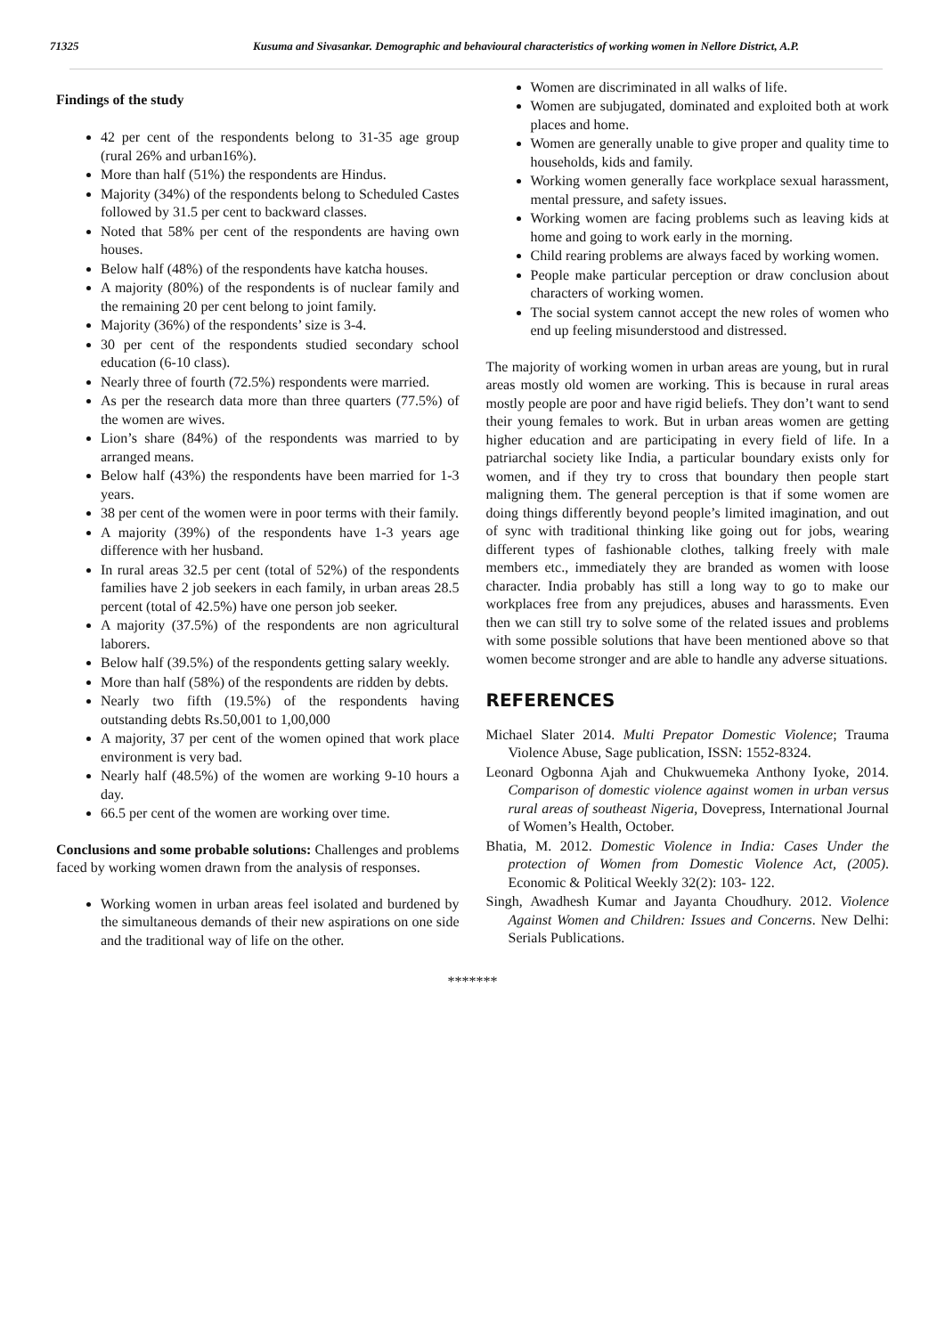71325 Kusuma and Sivasankar. Demographic and behavioural characteristics of working women in Nellore District, A.P.
Findings of the study
42 per cent of the respondents belong to 31-35 age group (rural 26% and urban16%).
More than half (51%) the respondents are Hindus.
Majority (34%) of the respondents belong to Scheduled Castes followed by 31.5 per cent to backward classes.
Noted that 58% per cent of the respondents are having own houses.
Below half (48%) of the respondents have katcha houses.
A majority (80%) of the respondents is of nuclear family and the remaining 20 per cent belong to joint family.
Majority (36%) of the respondents’ size is 3-4.
30 per cent of the respondents studied secondary school education (6-10 class).
Nearly three of fourth (72.5%) respondents were married.
As per the research data more than three quarters (77.5%) of the women are wives.
Lion’s share (84%) of the respondents was married to by arranged means.
Below half (43%) the respondents have been married for 1-3 years.
38 per cent of the women were in poor terms with their family.
A majority (39%) of the respondents have 1-3 years age difference with her husband.
In rural areas 32.5 per cent (total of 52%) of the respondents families have 2 job seekers in each family, in urban areas 28.5 percent (total of 42.5%) have one person job seeker.
A majority (37.5%) of the respondents are non agricultural laborers.
Below half (39.5%) of the respondents getting salary weekly.
More than half (58%) of the respondents are ridden by debts.
Nearly two fifth (19.5%) of the respondents having outstanding debts Rs.50,001 to 1,00,000
A majority, 37 per cent of the women opined that work place environment is very bad.
Nearly half (48.5%) of the women are working 9-10 hours a day.
66.5 per cent of the women are working over time.
Conclusions and some probable solutions: Challenges and problems faced by working women drawn from the analysis of responses.
Working women in urban areas feel isolated and burdened by the simultaneous demands of their new aspirations on one side and the traditional way of life on the other.
Women are discriminated in all walks of life.
Women are subjugated, dominated and exploited both at work places and home.
Women are generally unable to give proper and quality time to households, kids and family.
Working women generally face workplace sexual harassment, mental pressure, and safety issues.
Working women are facing problems such as leaving kids at home and going to work early in the morning.
Child rearing problems are always faced by working women.
People make particular perception or draw conclusion about characters of working women.
The social system cannot accept the new roles of women who end up feeling misunderstood and distressed.
The majority of working women in urban areas are young, but in rural areas mostly old women are working. This is because in rural areas mostly people are poor and have rigid beliefs. They don’t want to send their young females to work. But in urban areas women are getting higher education and are participating in every field of life. In a patriarchal society like India, a particular boundary exists only for women, and if they try to cross that boundary then people start maligning them. The general perception is that if some women are doing things differently beyond people’s limited imagination, and out of sync with traditional thinking like going out for jobs, wearing different types of fashionable clothes, talking freely with male members etc., immediately they are branded as women with loose character. India probably has still a long way to go to make our workplaces free from any prejudices, abuses and harassments. Even then we can still try to solve some of the related issues and problems with some possible solutions that have been mentioned above so that women become stronger and are able to handle any adverse situations.
REFERENCES
Michael Slater 2014. Multi Prepator Domestic Violence; Trauma Violence Abuse, Sage publication, ISSN: 1552-8324.
Leonard Ogbonna Ajah and Chukwuemeka Anthony Iyoke, 2014. Comparison of domestic violence against women in urban versus rural areas of southeast Nigeria, Dovepress, International Journal of Women’s Health, October.
Bhatia, M. 2012. Domestic Violence in India: Cases Under the protection of Women from Domestic Violence Act, (2005). Economic & Political Weekly 32(2): 103- 122.
Singh, Awadhesh Kumar and Jayanta Choudhury. 2012. Violence Against Women and Children: Issues and Concerns. New Delhi: Serials Publications.
*******